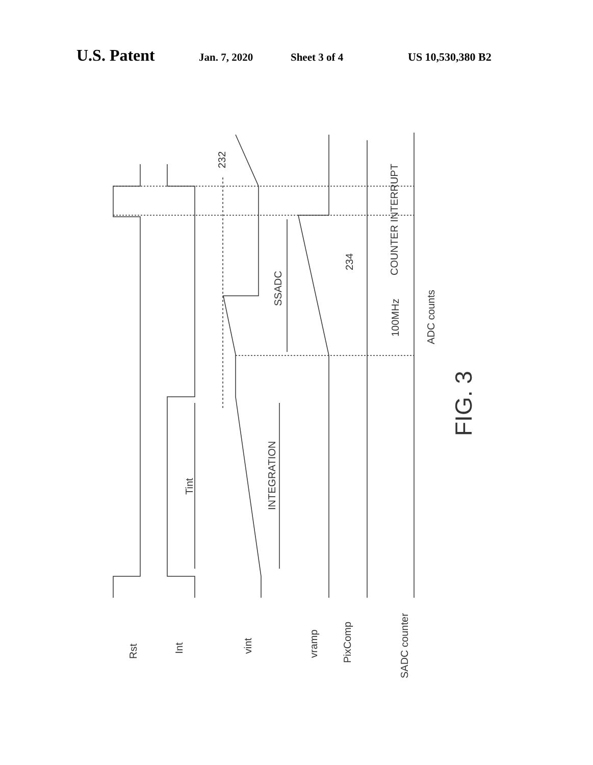U.S. Patent Jan. 7, 2020 Sheet 3 of 4 US 10,530,380 B2
Rst
Int
vint
vramp
PixComp
SADC counter
Tint
INTEGRATION
SSADC
232
234
COUNTER INTERRUPT
100MHz
ADC counts
FIG. 3